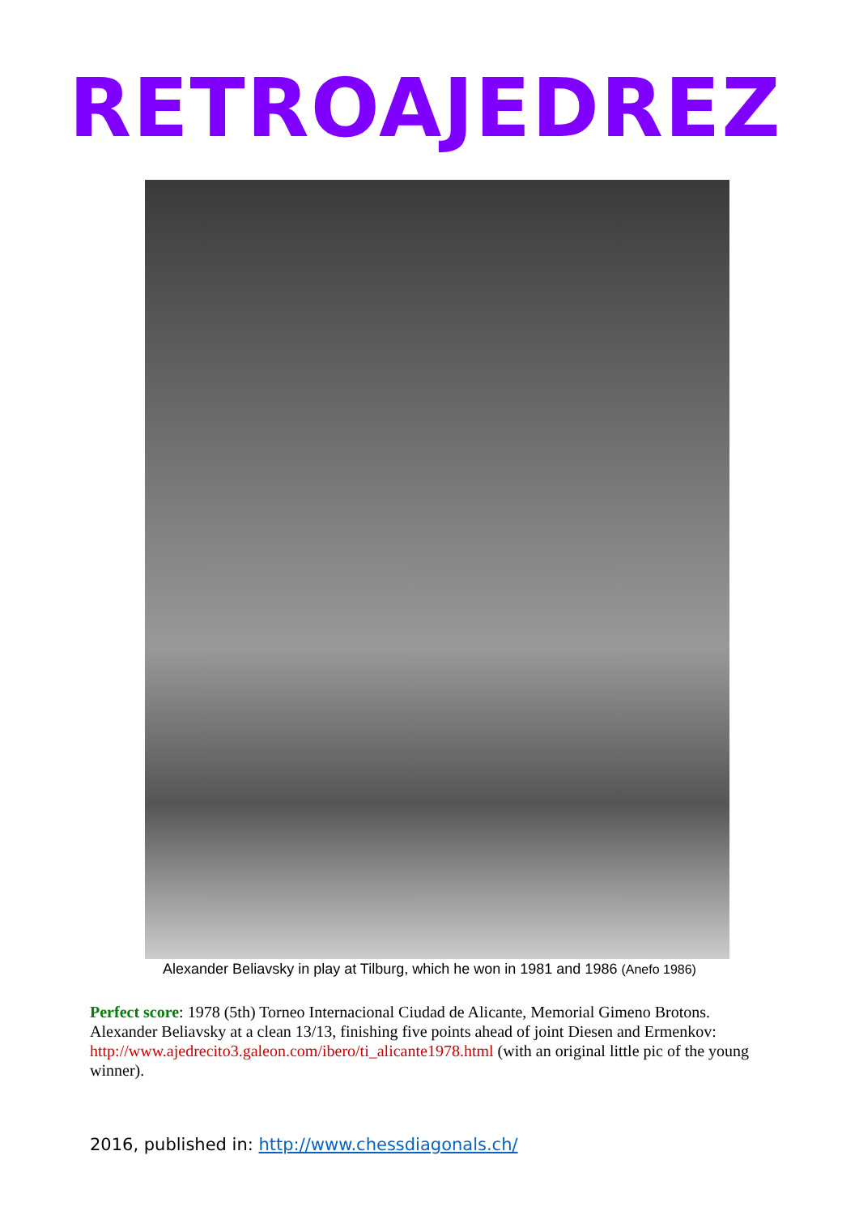RETROAJEDREZ
Alexander Beliavsky in play at Tilburg, which he won in 1981 and 1986 (Anefo 1986)
Perfect score: 1978 (5th) Torneo Internacional Ciudad de Alicante, Memorial Gimeno Brotons. Alexander Beliavsky at a clean 13/13, finishing five points ahead of joint Diesen and Ermenkov: http://www.ajedrecito3.galeon.com/ibero/ti_alicante1978.html (with an original little pic of the young winner).
2016, published in: http://www.chessdiagonals.ch/